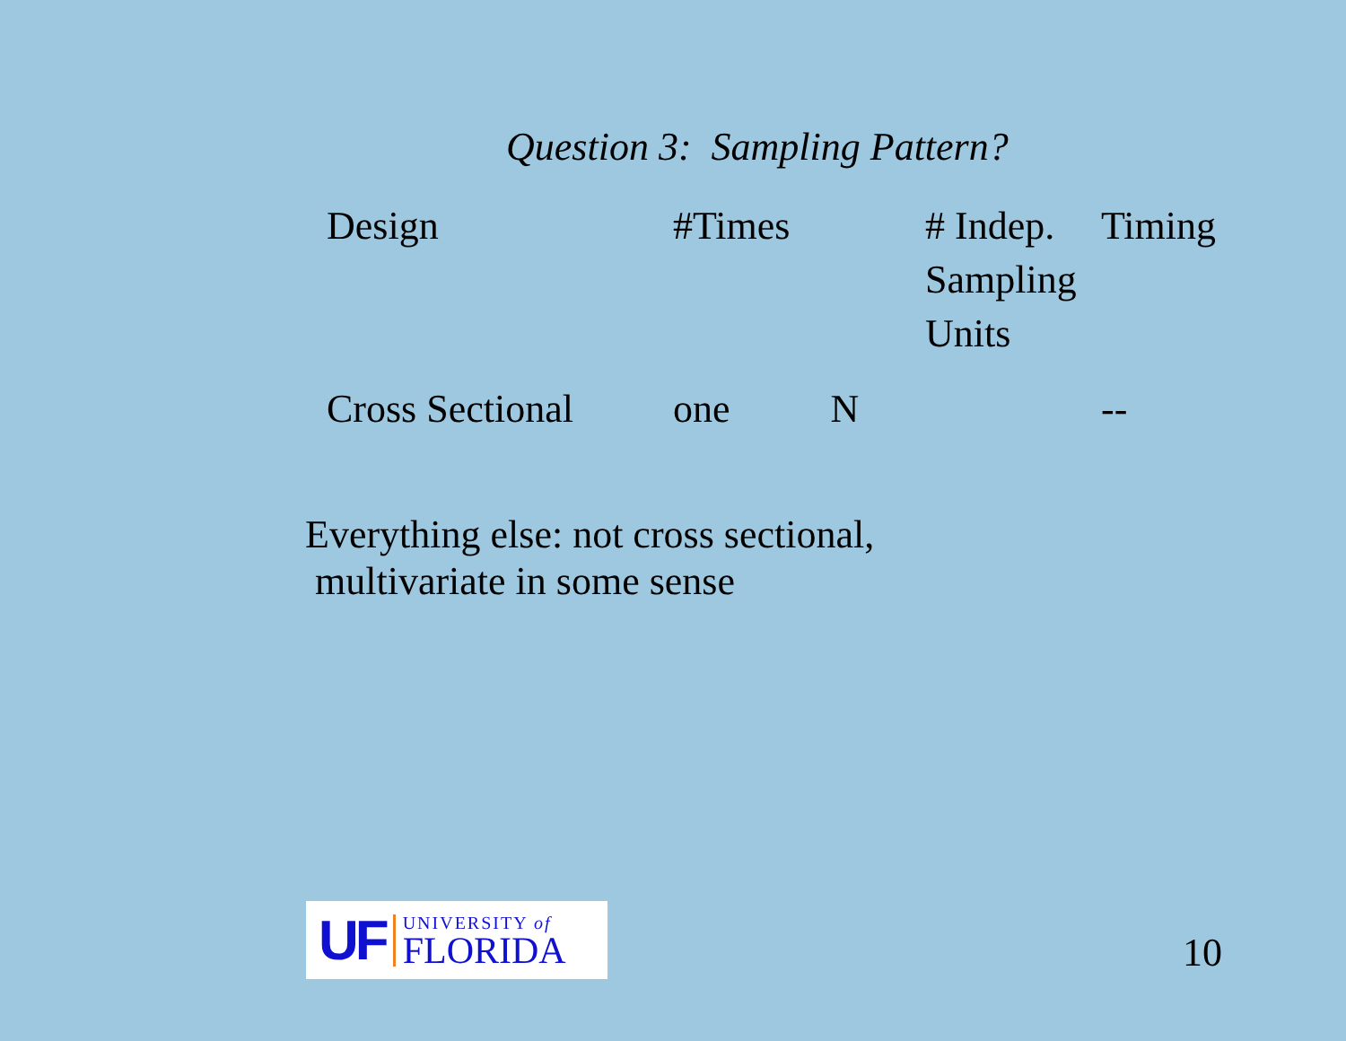Question 3: Sampling Pattern?
| Design | #Times | | # Indep. Sampling Units | Timing |
| --- | --- | --- | --- | --- |
| Cross Sectional | one | N | | -- |
Everything else: not cross sectional,
multivariate in some sense
UF
UNIVERSITY of
FLORIDA
10